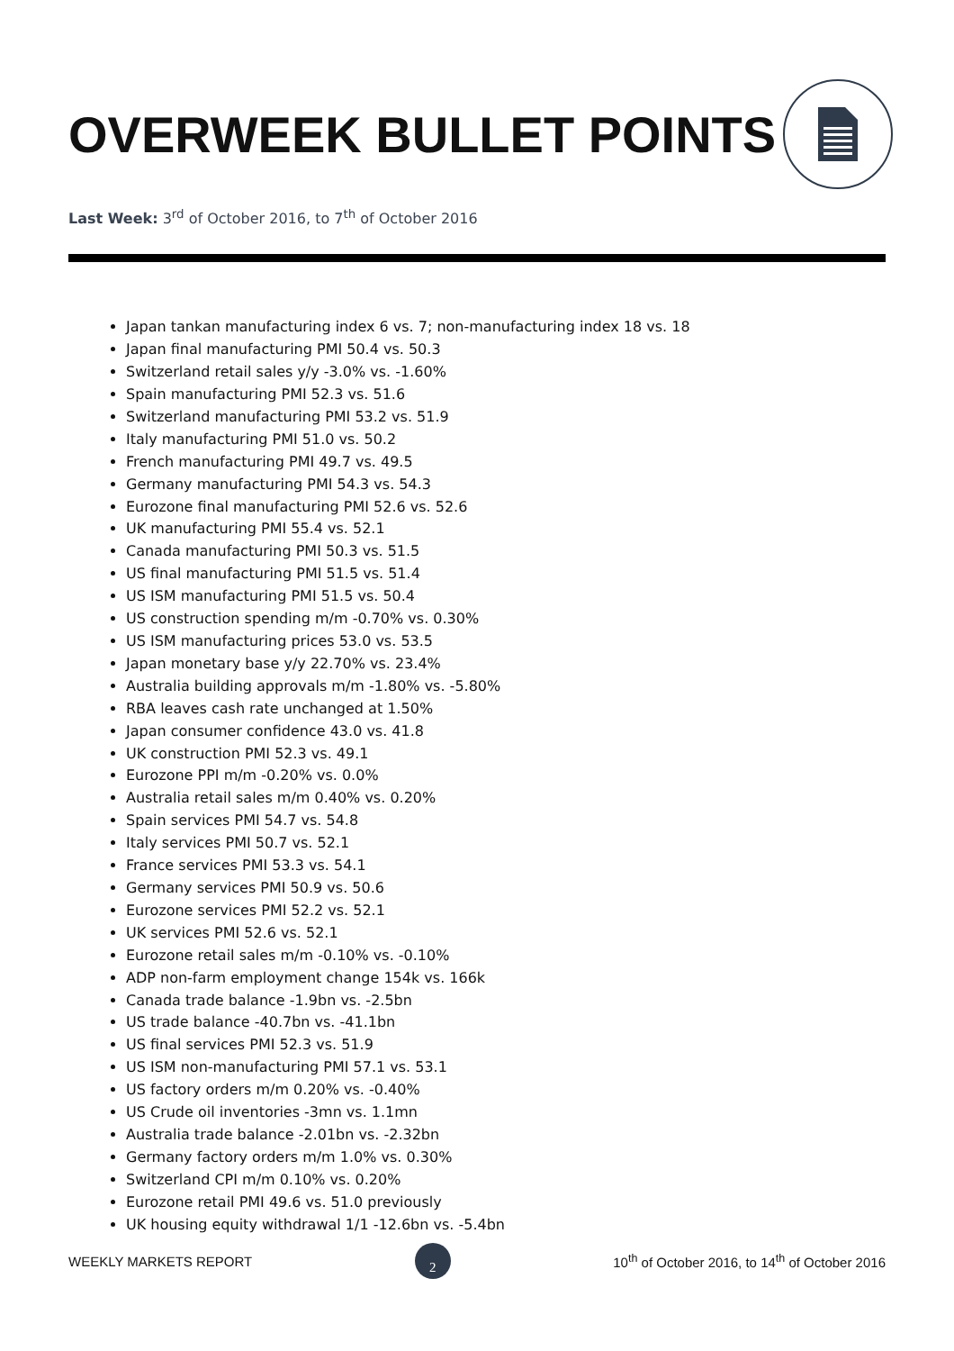OVERWEEK BULLET POINTS
Last Week: 3<sup>rd</sup> of October 2016, to 7<sup>th</sup> of October 2016
Japan tankan manufacturing index 6 vs. 7; non-manufacturing index 18 vs. 18
Japan final manufacturing PMI 50.4 vs. 50.3
Switzerland retail sales y/y -3.0% vs. -1.60%
Spain manufacturing PMI 52.3 vs. 51.6
Switzerland manufacturing PMI 53.2 vs. 51.9
Italy manufacturing PMI 51.0 vs. 50.2
French manufacturing PMI 49.7 vs. 49.5
Germany manufacturing PMI 54.3 vs. 54.3
Eurozone final manufacturing PMI 52.6 vs. 52.6
UK manufacturing PMI 55.4 vs. 52.1
Canada manufacturing PMI 50.3 vs. 51.5
US final manufacturing PMI 51.5 vs. 51.4
US ISM manufacturing PMI 51.5 vs. 50.4
US construction spending m/m -0.70% vs. 0.30%
US ISM manufacturing prices 53.0 vs. 53.5
Japan monetary base y/y 22.70% vs. 23.4%
Australia building approvals m/m -1.80% vs. -5.80%
RBA leaves cash rate unchanged at 1.50%
Japan consumer confidence 43.0 vs. 41.8
UK construction PMI 52.3 vs. 49.1
Eurozone PPI m/m -0.20% vs. 0.0%
Australia retail sales m/m 0.40% vs. 0.20%
Spain services PMI 54.7 vs. 54.8
Italy services PMI 50.7 vs. 52.1
France services PMI 53.3 vs. 54.1
Germany services PMI 50.9 vs. 50.6
Eurozone services PMI 52.2 vs. 52.1
UK services PMI 52.6 vs. 52.1
Eurozone retail sales m/m -0.10% vs. -0.10%
ADP non-farm employment change 154k vs. 166k
Canada trade balance -1.9bn vs. -2.5bn
US trade balance -40.7bn vs. -41.1bn
US final services PMI 52.3 vs. 51.9
US ISM non-manufacturing PMI 57.1 vs. 53.1
US factory orders m/m 0.20% vs. -0.40%
US Crude oil inventories -3mn vs. 1.1mn
Australia trade balance -2.01bn vs. -2.32bn
Germany factory orders m/m 1.0% vs. 0.30%
Switzerland CPI m/m 0.10% vs. 0.20%
Eurozone retail PMI 49.6 vs. 51.0 previously
UK housing equity withdrawal 1/1 -12.6bn vs. -5.4bn
WEEKLY MARKETS REPORT 2 10<sup>th</sup> of October 2016, to 14<sup>th</sup> of October 2016